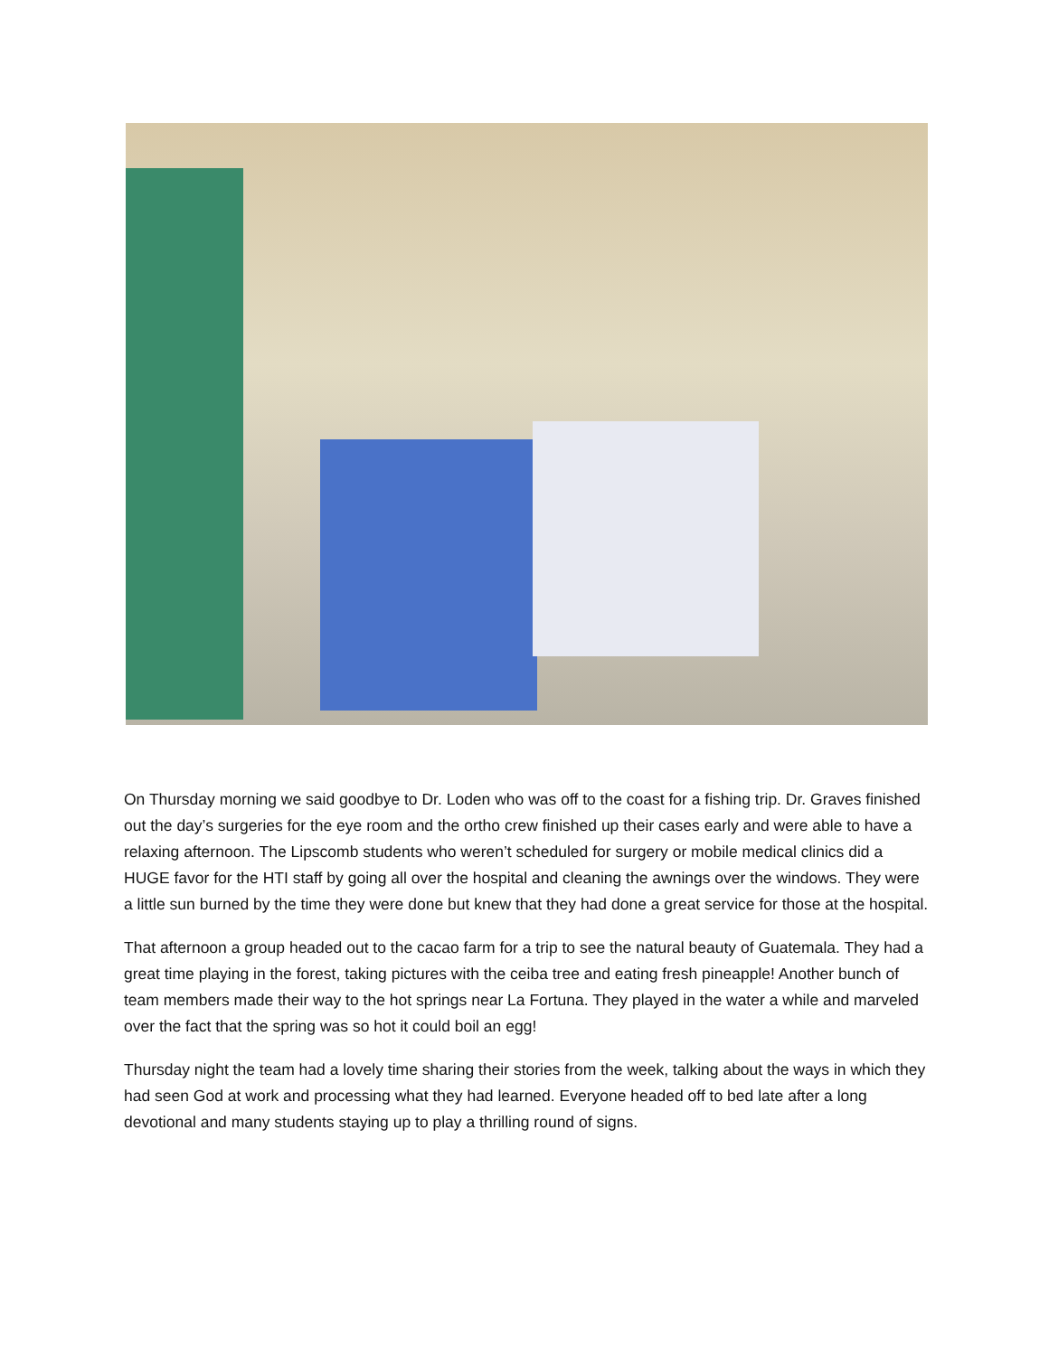On Thursday morning we said goodbye to Dr. Loden who was off to the coast for a fishing trip. Dr. Graves finished out the day’s surgeries for the eye room and the ortho crew finished up their cases early and were able to have a relaxing afternoon. The Lipscomb students who weren’t scheduled for surgery or mobile medical clinics did a HUGE favor for the HTI staff by going all over the hospital and cleaning the awnings over the windows. They were a little sun burned by the time they were done but knew that they had done a great service for those at the hospital.
That afternoon a group headed out to the cacao farm for a trip to see the natural beauty of Guatemala. They had a great time playing in the forest, taking pictures with the ceiba tree and eating fresh pineapple! Another bunch of team members made their way to the hot springs near La Fortuna. They played in the water a while and marveled over the fact that the spring was so hot it could boil an egg!
Thursday night the team had a lovely time sharing their stories from the week, talking about the ways in which they had seen God at work and processing what they had learned. Everyone headed off to bed late after a long devotional and many students staying up to play a thrilling round of signs.